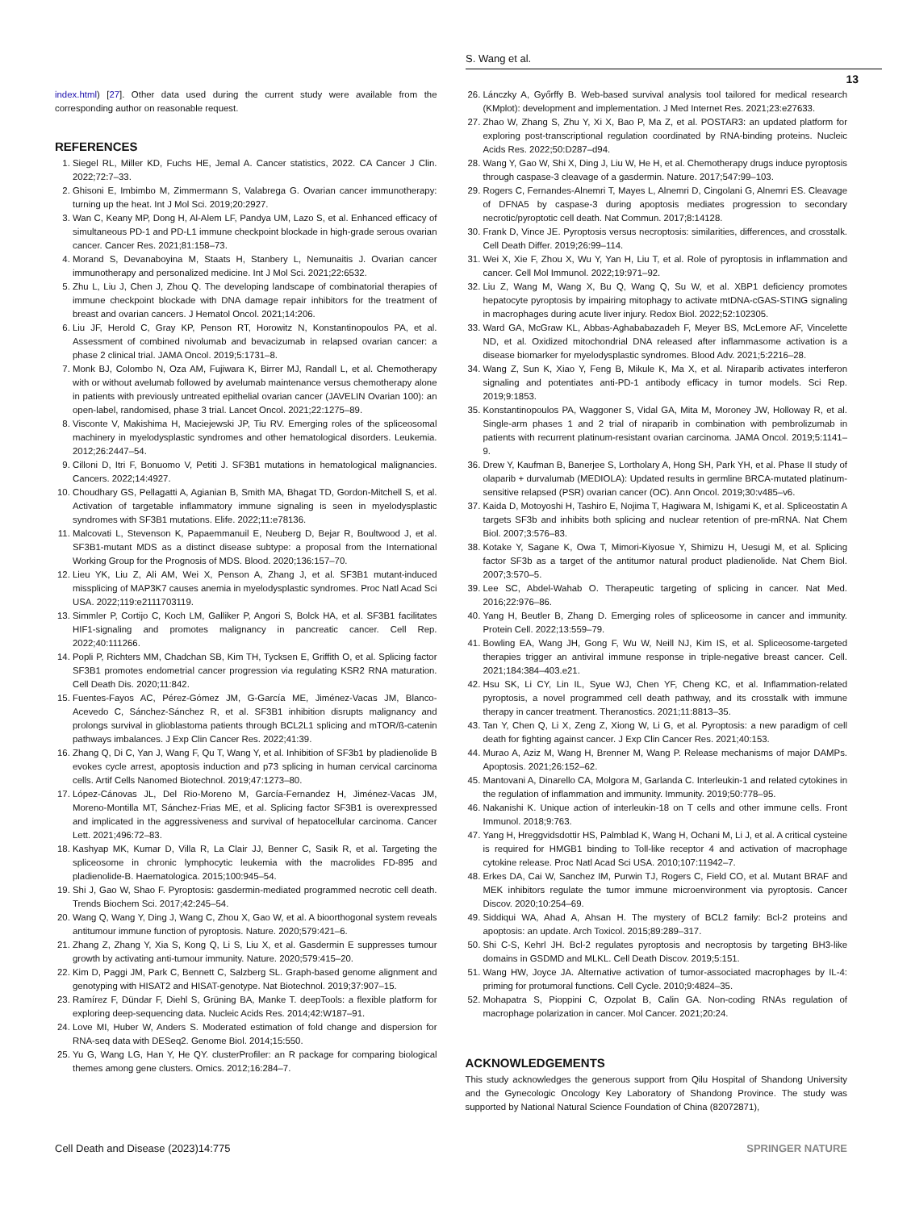S. Wang et al.
13
index.html) [27]. Other data used during the current study were available from the corresponding author on reasonable request.
REFERENCES
1. Siegel RL, Miller KD, Fuchs HE, Jemal A. Cancer statistics, 2022. CA Cancer J Clin. 2022;72:7–33.
2. Ghisoni E, Imbimbo M, Zimmermann S, Valabrega G. Ovarian cancer immunotherapy: turning up the heat. Int J Mol Sci. 2019;20:2927.
3. Wan C, Keany MP, Dong H, Al-Alem LF, Pandya UM, Lazo S, et al. Enhanced efficacy of simultaneous PD-1 and PD-L1 immune checkpoint blockade in high-grade serous ovarian cancer. Cancer Res. 2021;81:158–73.
4. Morand S, Devanaboyina M, Staats H, Stanbery L, Nemunaitis J. Ovarian cancer immunotherapy and personalized medicine. Int J Mol Sci. 2021;22:6532.
5. Zhu L, Liu J, Chen J, Zhou Q. The developing landscape of combinatorial therapies of immune checkpoint blockade with DNA damage repair inhibitors for the treatment of breast and ovarian cancers. J Hematol Oncol. 2021;14:206.
6. Liu JF, Herold C, Gray KP, Penson RT, Horowitz N, Konstantinopoulos PA, et al. Assessment of combined nivolumab and bevacizumab in relapsed ovarian cancer: a phase 2 clinical trial. JAMA Oncol. 2019;5:1731–8.
7. Monk BJ, Colombo N, Oza AM, Fujiwara K, Birrer MJ, Randall L, et al. Chemotherapy with or without avelumab followed by avelumab maintenance versus chemotherapy alone in patients with previously untreated epithelial ovarian cancer (JAVELIN Ovarian 100): an open-label, randomised, phase 3 trial. Lancet Oncol. 2021;22:1275–89.
8. Visconte V, Makishima H, Maciejewski JP, Tiu RV. Emerging roles of the spliceosomal machinery in myelodysplastic syndromes and other hematological disorders. Leukemia. 2012;26:2447–54.
9. Cilloni D, Itri F, Bonuomo V, Petiti J. SF3B1 mutations in hematological malignancies. Cancers. 2022;14:4927.
10. Choudhary GS, Pellagatti A, Agianian B, Smith MA, Bhagat TD, Gordon-Mitchell S, et al. Activation of targetable inflammatory immune signaling is seen in myelodysplastic syndromes with SF3B1 mutations. Elife. 2022;11:e78136.
11. Malcovati L, Stevenson K, Papaemmanuil E, Neuberg D, Bejar R, Boultwood J, et al. SF3B1-mutant MDS as a distinct disease subtype: a proposal from the International Working Group for the Prognosis of MDS. Blood. 2020;136:157–70.
12. Lieu YK, Liu Z, Ali AM, Wei X, Penson A, Zhang J, et al. SF3B1 mutant-induced missplicing of MAP3K7 causes anemia in myelodysplastic syndromes. Proc Natl Acad Sci USA. 2022;119:e2111703119.
13. Simmler P, Cortijo C, Koch LM, Galliker P, Angori S, Bolck HA, et al. SF3B1 facilitates HIF1-signaling and promotes malignancy in pancreatic cancer. Cell Rep. 2022;40:111266.
14. Popli P, Richters MM, Chadchan SB, Kim TH, Tycksen E, Griffith O, et al. Splicing factor SF3B1 promotes endometrial cancer progression via regulating KSR2 RNA maturation. Cell Death Dis. 2020;11:842.
15. Fuentes-Fayos AC, Pérez-Gómez JM, G-García ME, Jiménez-Vacas JM, Blanco-Acevedo C, Sánchez-Sánchez R, et al. SF3B1 inhibition disrupts malignancy and prolongs survival in glioblastoma patients through BCL2L1 splicing and mTOR/ß-catenin pathways imbalances. J Exp Clin Cancer Res. 2022;41:39.
16. Zhang Q, Di C, Yan J, Wang F, Qu T, Wang Y, et al. Inhibition of SF3b1 by pladienolide B evokes cycle arrest, apoptosis induction and p73 splicing in human cervical carcinoma cells. Artif Cells Nanomed Biotechnol. 2019;47:1273–80.
17. López-Cánovas JL, Del Rio-Moreno M, García-Fernandez H, Jiménez-Vacas JM, Moreno-Montilla MT, Sánchez-Frias ME, et al. Splicing factor SF3B1 is overexpressed and implicated in the aggressiveness and survival of hepatocellular carcinoma. Cancer Lett. 2021;496:72–83.
18. Kashyap MK, Kumar D, Villa R, La Clair JJ, Benner C, Sasik R, et al. Targeting the spliceosome in chronic lymphocytic leukemia with the macrolides FD-895 and pladienolide-B. Haematologica. 2015;100:945–54.
19. Shi J, Gao W, Shao F. Pyroptosis: gasdermin-mediated programmed necrotic cell death. Trends Biochem Sci. 2017;42:245–54.
20. Wang Q, Wang Y, Ding J, Wang C, Zhou X, Gao W, et al. A bioorthogonal system reveals antitumour immune function of pyroptosis. Nature. 2020;579:421–6.
21. Zhang Z, Zhang Y, Xia S, Kong Q, Li S, Liu X, et al. Gasdermin E suppresses tumour growth by activating anti-tumour immunity. Nature. 2020;579:415–20.
22. Kim D, Paggi JM, Park C, Bennett C, Salzberg SL. Graph-based genome alignment and genotyping with HISAT2 and HISAT-genotype. Nat Biotechnol. 2019;37:907–15.
23. Ramírez F, Dündar F, Diehl S, Grüning BA, Manke T. deepTools: a flexible platform for exploring deep-sequencing data. Nucleic Acids Res. 2014;42:W187–91.
24. Love MI, Huber W, Anders S. Moderated estimation of fold change and dispersion for RNA-seq data with DESeq2. Genome Biol. 2014;15:550.
25. Yu G, Wang LG, Han Y, He QY. clusterProfiler: an R package for comparing biological themes among gene clusters. Omics. 2012;16:284–7.
26. Lánczky A, Győrffy B. Web-based survival analysis tool tailored for medical research (KMplot): development and implementation. J Med Internet Res. 2021;23:e27633.
27. Zhao W, Zhang S, Zhu Y, Xi X, Bao P, Ma Z, et al. POSTAR3: an updated platform for exploring post-transcriptional regulation coordinated by RNA-binding proteins. Nucleic Acids Res. 2022;50:D287–d94.
28. Wang Y, Gao W, Shi X, Ding J, Liu W, He H, et al. Chemotherapy drugs induce pyroptosis through caspase-3 cleavage of a gasdermin. Nature. 2017;547:99–103.
29. Rogers C, Fernandes-Alnemri T, Mayes L, Alnemri D, Cingolani G, Alnemri ES. Cleavage of DFNA5 by caspase-3 during apoptosis mediates progression to secondary necrotic/pyroptotic cell death. Nat Commun. 2017;8:14128.
30. Frank D, Vince JE. Pyroptosis versus necroptosis: similarities, differences, and crosstalk. Cell Death Differ. 2019;26:99–114.
31. Wei X, Xie F, Zhou X, Wu Y, Yan H, Liu T, et al. Role of pyroptosis in inflammation and cancer. Cell Mol Immunol. 2022;19:971–92.
32. Liu Z, Wang M, Wang X, Bu Q, Wang Q, Su W, et al. XBP1 deficiency promotes hepatocyte pyroptosis by impairing mitophagy to activate mtDNA-cGAS-STING signaling in macrophages during acute liver injury. Redox Biol. 2022;52:102305.
33. Ward GA, McGraw KL, Abbas-Aghababazadeh F, Meyer BS, McLemore AF, Vincelette ND, et al. Oxidized mitochondrial DNA released after inflammasome activation is a disease biomarker for myelodysplastic syndromes. Blood Adv. 2021;5:2216–28.
34. Wang Z, Sun K, Xiao Y, Feng B, Mikule K, Ma X, et al. Niraparib activates interferon signaling and potentiates anti-PD-1 antibody efficacy in tumor models. Sci Rep. 2019;9:1853.
35. Konstantinopoulos PA, Waggoner S, Vidal GA, Mita M, Moroney JW, Holloway R, et al. Single-arm phases 1 and 2 trial of niraparib in combination with pembrolizumab in patients with recurrent platinum-resistant ovarian carcinoma. JAMA Oncol. 2019;5:1141–9.
36. Drew Y, Kaufman B, Banerjee S, Lortholary A, Hong SH, Park YH, et al. Phase II study of olaparib + durvalumab (MEDIOLA): Updated results in germline BRCA-mutated platinum-sensitive relapsed (PSR) ovarian cancer (OC). Ann Oncol. 2019;30:v485–v6.
37. Kaida D, Motoyoshi H, Tashiro E, Nojima T, Hagiwara M, Ishigami K, et al. Spliceostatin A targets SF3b and inhibits both splicing and nuclear retention of pre-mRNA. Nat Chem Biol. 2007;3:576–83.
38. Kotake Y, Sagane K, Owa T, Mimori-Kiyosue Y, Shimizu H, Uesugi M, et al. Splicing factor SF3b as a target of the antitumor natural product pladienolide. Nat Chem Biol. 2007;3:570–5.
39. Lee SC, Abdel-Wahab O. Therapeutic targeting of splicing in cancer. Nat Med. 2016;22:976–86.
40. Yang H, Beutler B, Zhang D. Emerging roles of spliceosome in cancer and immunity. Protein Cell. 2022;13:559–79.
41. Bowling EA, Wang JH, Gong F, Wu W, Neill NJ, Kim IS, et al. Spliceosome-targeted therapies trigger an antiviral immune response in triple-negative breast cancer. Cell. 2021;184:384–403.e21.
42. Hsu SK, Li CY, Lin IL, Syue WJ, Chen YF, Cheng KC, et al. Inflammation-related pyroptosis, a novel programmed cell death pathway, and its crosstalk with immune therapy in cancer treatment. Theranostics. 2021;11:8813–35.
43. Tan Y, Chen Q, Li X, Zeng Z, Xiong W, Li G, et al. Pyroptosis: a new paradigm of cell death for fighting against cancer. J Exp Clin Cancer Res. 2021;40:153.
44. Murao A, Aziz M, Wang H, Brenner M, Wang P. Release mechanisms of major DAMPs. Apoptosis. 2021;26:152–62.
45. Mantovani A, Dinarello CA, Molgora M, Garlanda C. Interleukin-1 and related cytokines in the regulation of inflammation and immunity. Immunity. 2019;50:778–95.
46. Nakanishi K. Unique action of interleukin-18 on T cells and other immune cells. Front Immunol. 2018;9:763.
47. Yang H, Hreggvidsdottir HS, Palmblad K, Wang H, Ochani M, Li J, et al. A critical cysteine is required for HMGB1 binding to Toll-like receptor 4 and activation of macrophage cytokine release. Proc Natl Acad Sci USA. 2010;107:11942–7.
48. Erkes DA, Cai W, Sanchez IM, Purwin TJ, Rogers C, Field CO, et al. Mutant BRAF and MEK inhibitors regulate the tumor immune microenvironment via pyroptosis. Cancer Discov. 2020;10:254–69.
49. Siddiqui WA, Ahad A, Ahsan H. The mystery of BCL2 family: Bcl-2 proteins and apoptosis: an update. Arch Toxicol. 2015;89:289–317.
50. Shi C-S, Kehrl JH. Bcl-2 regulates pyroptosis and necroptosis by targeting BH3-like domains in GSDMD and MLKL. Cell Death Discov. 2019;5:151.
51. Wang HW, Joyce JA. Alternative activation of tumor-associated macrophages by IL-4: priming for protumoral functions. Cell Cycle. 2010;9:4824–35.
52. Mohapatra S, Pioppini C, Ozpolat B, Calin GA. Non-coding RNAs regulation of macrophage polarization in cancer. Mol Cancer. 2021;20:24.
ACKNOWLEDGEMENTS
This study acknowledges the generous support from Qilu Hospital of Shandong University and the Gynecologic Oncology Key Laboratory of Shandong Province. The study was supported by National Natural Science Foundation of China (82072871),
Cell Death and Disease (2023)14:775 SPRINGER NATURE